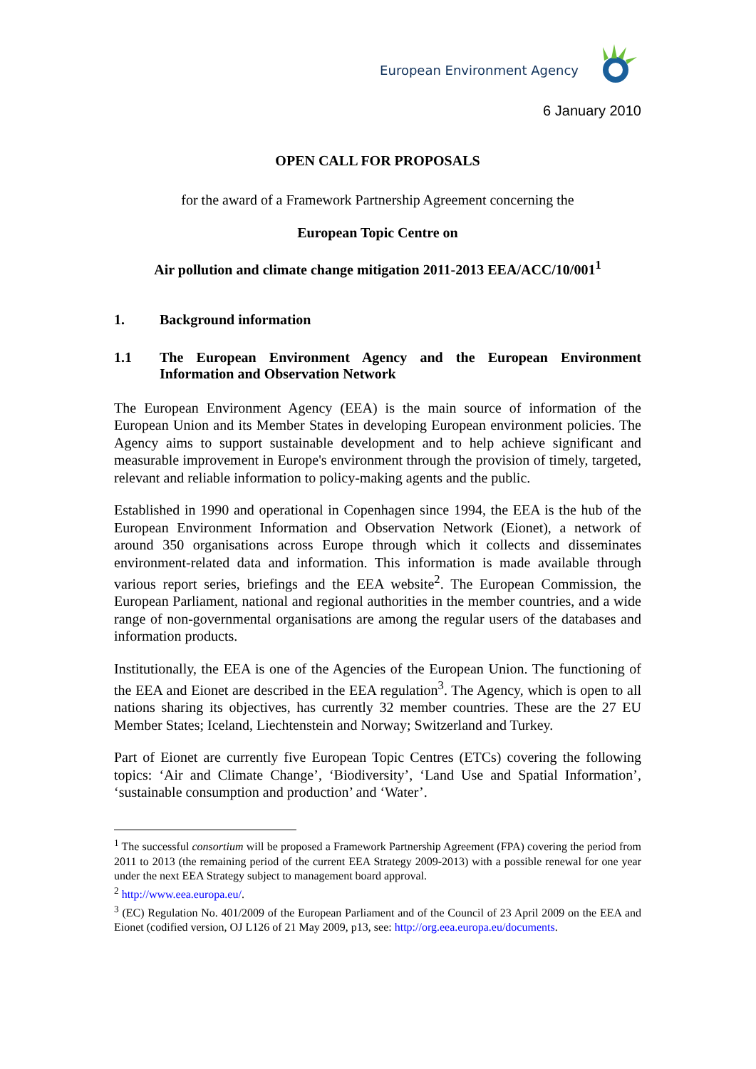European Environment Agency
6 January 2010
OPEN CALL FOR PROPOSALS
for the award of a Framework Partnership Agreement concerning the
European Topic Centre on
Air pollution and climate change mitigation 2011-2013 EEA/ACC/10/001<sup>1</sup>
1. Background information
1.1 The European Environment Agency and the European Environment Information and Observation Network
The European Environment Agency (EEA) is the main source of information of the European Union and its Member States in developing European environment policies. The Agency aims to support sustainable development and to help achieve significant and measurable improvement in Europe's environment through the provision of timely, targeted, relevant and reliable information to policy-making agents and the public.
Established in 1990 and operational in Copenhagen since 1994, the EEA is the hub of the European Environment Information and Observation Network (Eionet), a network of around 350 organisations across Europe through which it collects and disseminates environment-related data and information. This information is made available through various report series, briefings and the EEA website<sup>2</sup>. The European Commission, the European Parliament, national and regional authorities in the member countries, and a wide range of non-governmental organisations are among the regular users of the databases and information products.
Institutionally, the EEA is one of the Agencies of the European Union. The functioning of the EEA and Eionet are described in the EEA regulation<sup>3</sup>. The Agency, which is open to all nations sharing its objectives, has currently 32 member countries. These are the 27 EU Member States; Iceland, Liechtenstein and Norway; Switzerland and Turkey.
Part of Eionet are currently five European Topic Centres (ETCs) covering the following topics: ‘Air and Climate Change’, ‘Biodiversity’, ‘Land Use and Spatial Information’, ‘sustainable consumption and production’ and ‘Water’.
<sup>1</sup> The successful consortium will be proposed a Framework Partnership Agreement (FPA) covering the period from 2011 to 2013 (the remaining period of the current EEA Strategy 2009-2013) with a possible renewal for one year under the next EEA Strategy subject to management board approval.
<sup>2</sup> http://www.eea.europa.eu/.
<sup>3</sup> (EC) Regulation No. 401/2009 of the European Parliament and of the Council of 23 April 2009 on the EEA and Eionet (codified version, OJ L126 of 21 May 2009, p13, see: http://org.eea.europa.eu/documents.